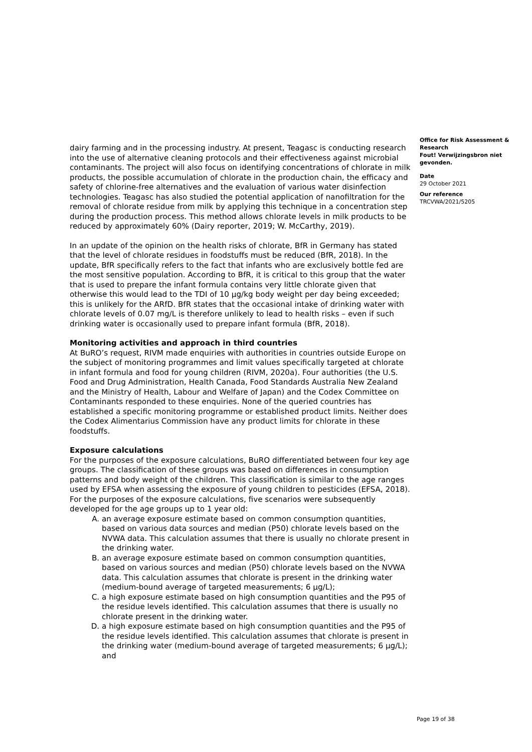dairy farming and in the processing industry. At present, Teagasc is conducting research into the use of alternative cleaning protocols and their effectiveness against microbial contaminants. The project will also focus on identifying concentrations of chlorate in milk products, the possible accumulation of chlorate in the production chain, the efficacy and safety of chlorine-free alternatives and the evaluation of various water disinfection technologies. Teagasc has also studied the potential application of nanofiltration for the removal of chlorate residue from milk by applying this technique in a concentration step during the production process. This method allows chlorate levels in milk products to be reduced by approximately 60% (Dairy reporter, 2019; W. McCarthy, 2019).
In an update of the opinion on the health risks of chlorate, BfR in Germany has stated that the level of chlorate residues in foodstuffs must be reduced (BfR, 2018). In the update, BfR specifically refers to the fact that infants who are exclusively bottle fed are the most sensitive population. According to BfR, it is critical to this group that the water that is used to prepare the infant formula contains very little chlorate given that otherwise this would lead to the TDI of 10 µg/kg body weight per day being exceeded; this is unlikely for the ARfD. BfR states that the occasional intake of drinking water with chlorate levels of 0.07 mg/L is therefore unlikely to lead to health risks – even if such drinking water is occasionally used to prepare infant formula (BfR, 2018).
Monitoring activities and approach in third countries
At BuRO’s request, RIVM made enquiries with authorities in countries outside Europe on the subject of monitoring programmes and limit values specifically targeted at chlorate in infant formula and food for young children (RIVM, 2020a). Four authorities (the U.S. Food and Drug Administration, Health Canada, Food Standards Australia New Zealand and the Ministry of Health, Labour and Welfare of Japan) and the Codex Committee on Contaminants responded to these enquiries. None of the queried countries has established a specific monitoring programme or established product limits. Neither does the Codex Alimentarius Commission have any product limits for chlorate in these foodstuffs.
Exposure calculations
For the purposes of the exposure calculations, BuRO differentiated between four key age groups. The classification of these groups was based on differences in consumption patterns and body weight of the children. This classification is similar to the age ranges used by EFSA when assessing the exposure of young children to pesticides (EFSA, 2018). For the purposes of the exposure calculations, five scenarios were subsequently developed for the age groups up to 1 year old:
A. an average exposure estimate based on common consumption quantities, based on various data sources and median (P50) chlorate levels based on the NVWA data. This calculation assumes that there is usually no chlorate present in the drinking water.
B. an average exposure estimate based on common consumption quantities, based on various sources and median (P50) chlorate levels based on the NVWA data. This calculation assumes that chlorate is present in the drinking water (medium-bound average of targeted measurements; 6 µg/L);
C. a high exposure estimate based on high consumption quantities and the P95 of the residue levels identified. This calculation assumes that there is usually no chlorate present in the drinking water.
D. a high exposure estimate based on high consumption quantities and the P95 of the residue levels identified. This calculation assumes that chlorate is present in the drinking water (medium-bound average of targeted measurements; 6 µg/L); and
Office for Risk Assessment & Research
Fout! Verwijzingsbron niet gevonden.
Date
29 October 2021
Our reference
TRCVWA/2021/5205
Page 19 of 38